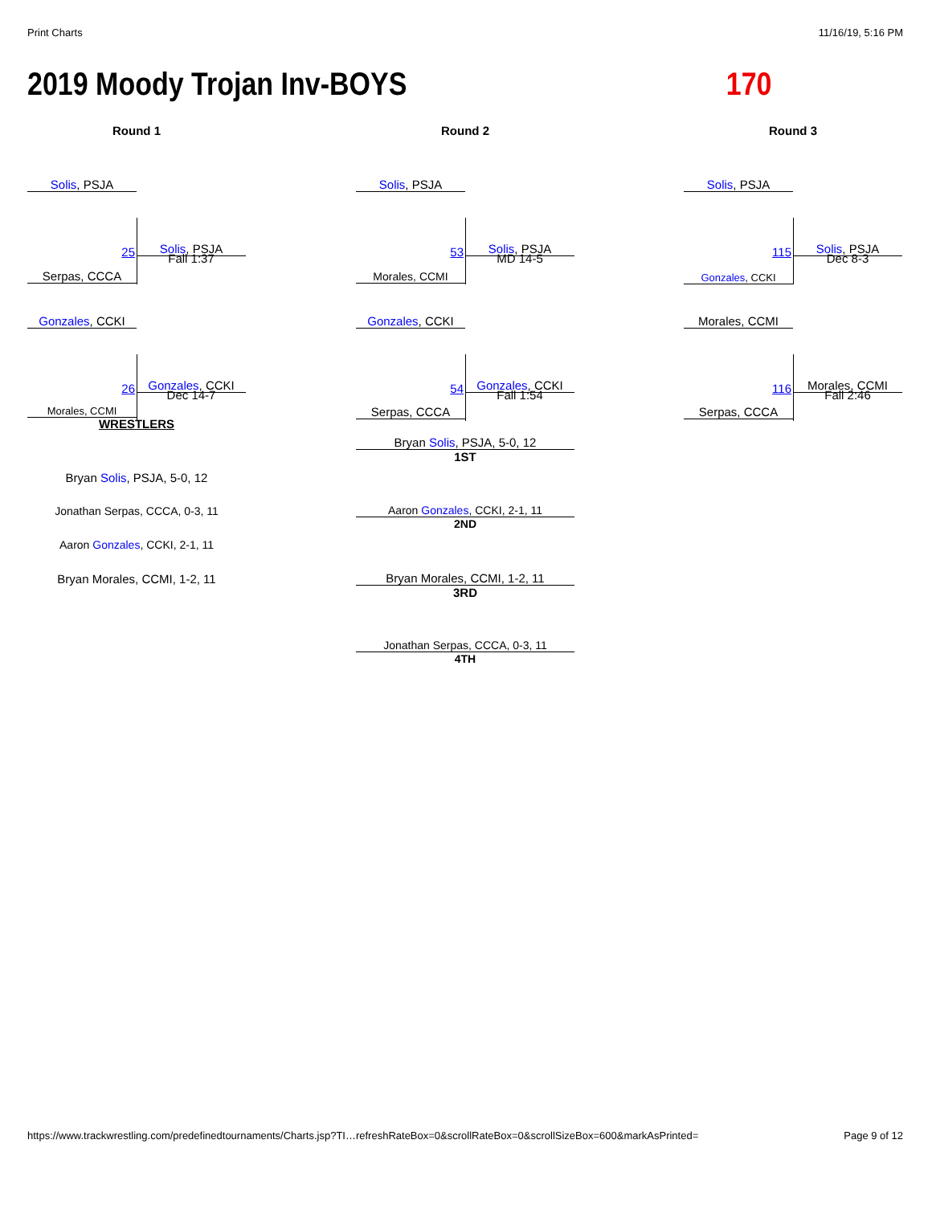Print Charts 11/16/19, 5:16 PM
2019 Moody Trojan Inv-BOYS 170
Round 1
Solis, PSJA
Serpas, CCCA
25 Solis, PSJA
Fall 1:37
Gonzales, CCKI
Morales, CCMI
26 Gonzales, CCKI
Dec 14-7
Round 2
Solis, PSJA
Morales, CCMI
53 Solis, PSJA
MD 14-5
Gonzales, CCKI
Serpas, CCCA
54 Gonzales, CCKI
Fall 1:54
Round 3
Solis, PSJA
Gonzales, CCKI
115 Solis, PSJA
Dec 8-3
Morales, CCMI
Serpas, CCCA
116 Morales, CCMI
Fall 2:46
WRESTLERS
Bryan Solis, PSJA, 5-0, 12
Jonathan Serpas, CCCA, 0-3, 11
Aaron Gonzales, CCKI, 2-1, 11
Bryan Morales, CCMI, 1-2, 11
Bryan Solis, PSJA, 5-0, 12
1ST
Aaron Gonzales, CCKI, 2-1, 11
2ND
Bryan Morales, CCMI, 1-2, 11
3RD
Jonathan Serpas, CCCA, 0-3, 11
4TH
https://www.trackwrestling.com/predefinedtournaments/Charts.jsp?TI…refreshRateBox=0&scrollRateBox=0&scrollSizeBox=600&markAsPrinted= Page 9 of 12